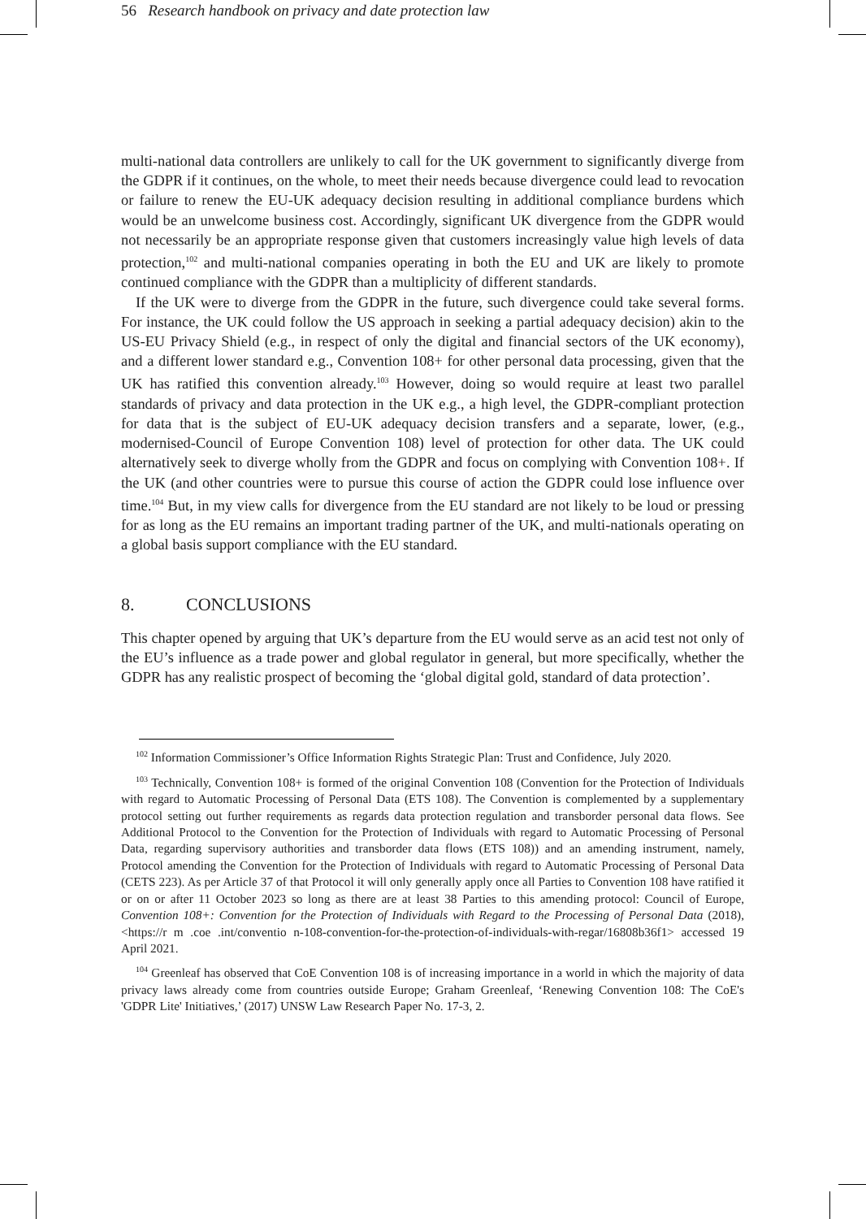56 Research handbook on privacy and date protection law
multi-national data controllers are unlikely to call for the UK government to significantly diverge from the GDPR if it continues, on the whole, to meet their needs because divergence could lead to revocation or failure to renew the EU-UK adequacy decision resulting in additional compliance burdens which would be an unwelcome business cost. Accordingly, significant UK divergence from the GDPR would not necessarily be an appropriate response given that customers increasingly value high levels of data protection,<sup>102</sup> and multi-national companies operating in both the EU and UK are likely to promote continued compliance with the GDPR than a multiplicity of different standards.
If the UK were to diverge from the GDPR in the future, such divergence could take several forms. For instance, the UK could follow the US approach in seeking a partial adequacy decision) akin to the US-EU Privacy Shield (e.g., in respect of only the digital and financial sectors of the UK economy), and a different lower standard e.g., Convention 108+ for other personal data processing, given that the UK has ratified this convention already.<sup>103</sup> However, doing so would require at least two parallel standards of privacy and data protection in the UK e.g., a high level, the GDPR-compliant protection for data that is the subject of EU-UK adequacy decision transfers and a separate, lower, (e.g., modernised-Council of Europe Convention 108) level of protection for other data. The UK could alternatively seek to diverge wholly from the GDPR and focus on complying with Convention 108+. If the UK (and other countries were to pursue this course of action the GDPR could lose influence over time.<sup>104</sup> But, in my view calls for divergence from the EU standard are not likely to be loud or pressing for as long as the EU remains an important trading partner of the UK, and multi-nationals operating on a global basis support compliance with the EU standard.
8. CONCLUSIONS
This chapter opened by arguing that UK’s departure from the EU would serve as an acid test not only of the EU’s influence as a trade power and global regulator in general, but more specifically, whether the GDPR has any realistic prospect of becoming the ‘global digital gold, standard of data protection’.
<sup>102</sup> Information Commissioner’s Office Information Rights Strategic Plan: Trust and Confidence, July 2020.
<sup>103</sup> Technically, Convention 108+ is formed of the original Convention 108 (Convention for the Protection of Individuals with regard to Automatic Processing of Personal Data (ETS 108). The Convention is complemented by a supplementary protocol setting out further requirements as regards data protection regulation and transborder personal data flows. See Additional Protocol to the Convention for the Protection of Individuals with regard to Automatic Processing of Personal Data, regarding supervisory authorities and transborder data flows (ETS 108)) and an amending instrument, namely, Protocol amending the Convention for the Protection of Individuals with regard to Automatic Processing of Personal Data (CETS 223). As per Article 37 of that Protocol it will only generally apply once all Parties to Convention 108 have ratified it or on or after 11 October 2023 so long as there are at least 38 Parties to this amending protocol: Council of Europe, Convention 108+: Convention for the Protection of Individuals with Regard to the Processing of Personal Data (2018), <https://r m .coe .int/conventio n-108-convention-for-the-protection-of-individuals-with-regar/16808b36f1> accessed 19 April 2021.
<sup>104</sup> Greenleaf has observed that CoE Convention 108 is of increasing importance in a world in which the majority of data privacy laws already come from countries outside Europe; Graham Greenleaf, ‘Renewing Convention 108: The CoE's 'GDPR Lite' Initiatives,’ (2017) UNSW Law Research Paper No. 17-3, 2.